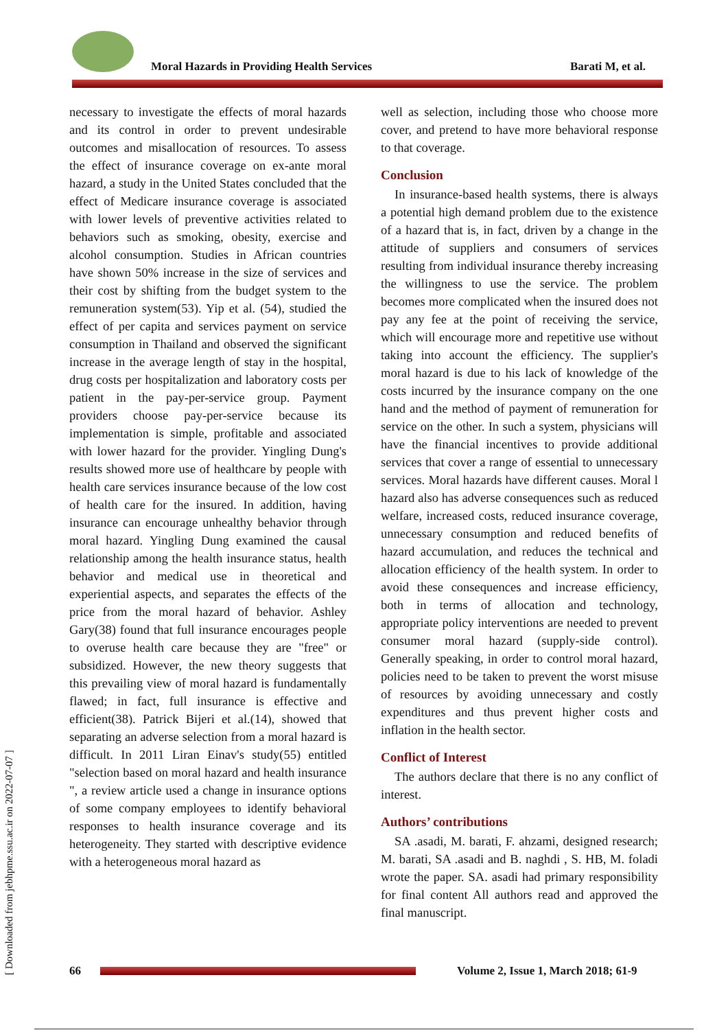Moral Hazards in Providing Health Services
Barati M, et al.
necessary to investigate the effects of moral hazards and its control in order to prevent undesirable outcomes and misallocation of resources. To assess the effect of insurance coverage on ex-ante moral hazard, a study in the United States concluded that the effect of Medicare insurance coverage is associated with lower levels of preventive activities related to behaviors such as smoking, obesity, exercise and alcohol consumption. Studies in African countries have shown 50% increase in the size of services and their cost by shifting from the budget system to the remuneration system(53). Yip et al. (54), studied the effect of per capita and services payment on service consumption in Thailand and observed the significant increase in the average length of stay in the hospital, drug costs per hospitalization and laboratory costs per patient in the pay-per-service group. Payment providers choose pay-per-service because its implementation is simple, profitable and associated with lower hazard for the provider. Yingling Dung's results showed more use of healthcare by people with health care services insurance because of the low cost of health care for the insured. In addition, having insurance can encourage unhealthy behavior through moral hazard. Yingling Dung examined the causal relationship among the health insurance status, health behavior and medical use in theoretical and experiential aspects, and separates the effects of the price from the moral hazard of behavior. Ashley Gary(38) found that full insurance encourages people to overuse health care because they are "free" or subsidized. However, the new theory suggests that this prevailing view of moral hazard is fundamentally flawed; in fact, full insurance is effective and efficient(38). Patrick Bijeri et al.(14), showed that separating an adverse selection from a moral hazard is difficult. In 2011 Liran Einav's study(55) entitled "selection based on moral hazard and health insurance ", a review article used a change in insurance options of some company employees to identify behavioral responses to health insurance coverage and its heterogeneity. They started with descriptive evidence with a heterogeneous moral hazard as
well as selection, including those who choose more cover, and pretend to have more behavioral response to that coverage.
Conclusion
In insurance-based health systems, there is always a potential high demand problem due to the existence of a hazard that is, in fact, driven by a change in the attitude of suppliers and consumers of services resulting from individual insurance thereby increasing the willingness to use the service. The problem becomes more complicated when the insured does not pay any fee at the point of receiving the service, which will encourage more and repetitive use without taking into account the efficiency. The supplier's moral hazard is due to his lack of knowledge of the costs incurred by the insurance company on the one hand and the method of payment of remuneration for service on the other. In such a system, physicians will have the financial incentives to provide additional services that cover a range of essential to unnecessary services. Moral hazards have different causes. Moral l hazard also has adverse consequences such as reduced welfare, increased costs, reduced insurance coverage, unnecessary consumption and reduced benefits of hazard accumulation, and reduces the technical and allocation efficiency of the health system. In order to avoid these consequences and increase efficiency, both in terms of allocation and technology, appropriate policy interventions are needed to prevent consumer moral hazard (supply-side control). Generally speaking, in order to control moral hazard, policies need to be taken to prevent the worst misuse of resources by avoiding unnecessary and costly expenditures and thus prevent higher costs and inflation in the health sector.
Conflict of Interest
The authors declare that there is no any conflict of interest.
Authors’ contributions
SA .asadi, M. barati, F. ahzami, designed research; M. barati, SA .asadi and B. naghdi , S. HB, M. foladi wrote the paper. SA. asadi had primary responsibility for final content All authors read and approved the final manuscript.
[ Downloaded from jebhpme.ssu.ac.ir on 2022-07-07 ]
66
Volume 2, Issue 1, March 2018; 61-9